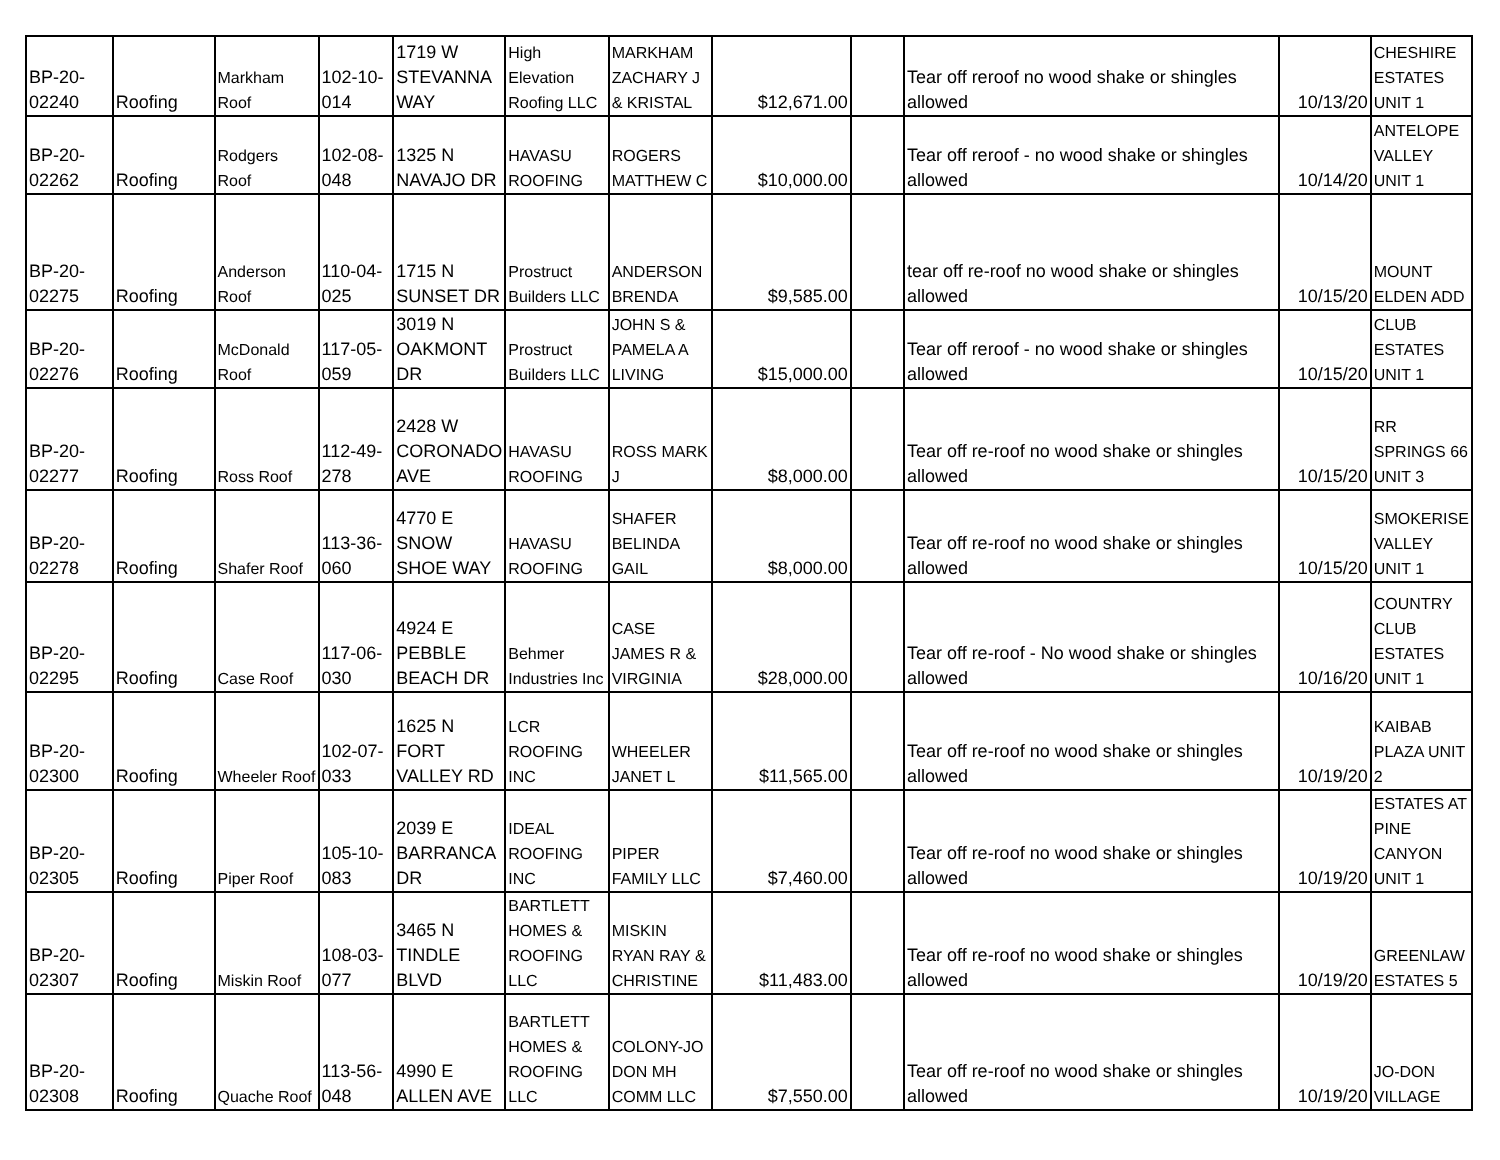| BP-20-02240 | Roofing | Markham Roof | 102-10-014 | 1719 W STEVANNA WAY | High Elevation Roofing LLC | MARKHAM ZACHARY J & KRISTAL | $12,671.00 | | Tear off reroof no wood shake or shingles allowed | 10/13/20 | CHESHIRE ESTATES UNIT 1 |
| BP-20-02262 | Roofing | Rodgers Roof | 102-08-048 | 1325 N NAVAJO DR | HAVASU ROOFING | ROGERS MATTHEW C | $10,000.00 | | Tear off reroof - no wood shake or shingles allowed | 10/14/20 | ANTELOPE VALLEY UNIT 1 |
| BP-20-02275 | Roofing | Anderson Roof | 110-04-025 | 1715 N SUNSET DR | Prostruct Builders LLC | ANDERSON BRENDA | $9,585.00 | | tear off re-roof no wood shake or shingles allowed | 10/15/20 | MOUNT ELDEN ADD |
| BP-20-02276 | Roofing | McDonald Roof | 117-05-059 | 3019 N OAKMONT DR | Prostruct Builders LLC | JOHN S & PAMELA A LIVING | $15,000.00 | | Tear off reroof - no wood shake or shingles allowed | 10/15/20 | CLUB ESTATES UNIT 1 |
| BP-20-02277 | Roofing | Ross Roof | 112-49-278 | 2428 W CORONADO AVE | HAVASU ROOFING | ROSS MARK J | $8,000.00 | | Tear off re-roof no wood shake or shingles allowed | 10/15/20 | RR SPRINGS 66 UNIT 3 |
| BP-20-02278 | Roofing | Shafer Roof | 113-36-060 | 4770 E SNOW SHOE WAY | HAVASU ROOFING | SHAFER BELINDA GAIL | $8,000.00 | | Tear off re-roof no wood shake or shingles allowed | 10/15/20 | SMOKERISE VALLEY UNIT 1 |
| BP-20-02295 | Roofing | Case Roof | 117-06-030 | 4924 E PEBBLE BEACH DR | Behmer Industries Inc | CASE JAMES R & VIRGINIA | $28,000.00 | | Tear off re-roof - No wood shake or shingles allowed | 10/16/20 | COUNTRY CLUB ESTATES UNIT 1 |
| BP-20-02300 | Roofing | Wheeler Roof | 102-07-033 | 1625 N FORT VALLEY RD | LCR ROOFING INC | WHEELER JANET L | $11,565.00 | | Tear off re-roof no wood shake or shingles allowed | 10/19/20 | KAIBAB PLAZA UNIT 2 |
| BP-20-02305 | Roofing | Piper Roof | 105-10-083 | 2039 E BARRANCA DR | IDEAL ROOFING INC | PIPER FAMILY LLC | $7,460.00 | | Tear off re-roof no wood shake or shingles allowed | 10/19/20 | ESTATES AT PINE CANYON UNIT 1 |
| BP-20-02307 | Roofing | Miskin Roof | 108-03-077 | 3465 N TINDLE BLVD | BARTLETT HOMES & ROOFING LLC | MISKIN RYAN RAY & CHRISTINE | $11,483.00 | | Tear off re-roof no wood shake or shingles allowed | 10/19/20 | GREENLAW ESTATES 5 |
| BP-20-02308 | Roofing | Quache Roof | 113-56-048 | 4990 E ALLEN AVE | BARTLETT HOMES & ROOFING LLC | COLONY-JO DON MH COMM LLC | $7,550.00 | | Tear off re-roof no wood shake or shingles allowed | 10/19/20 | JO-DON VILLAGE |